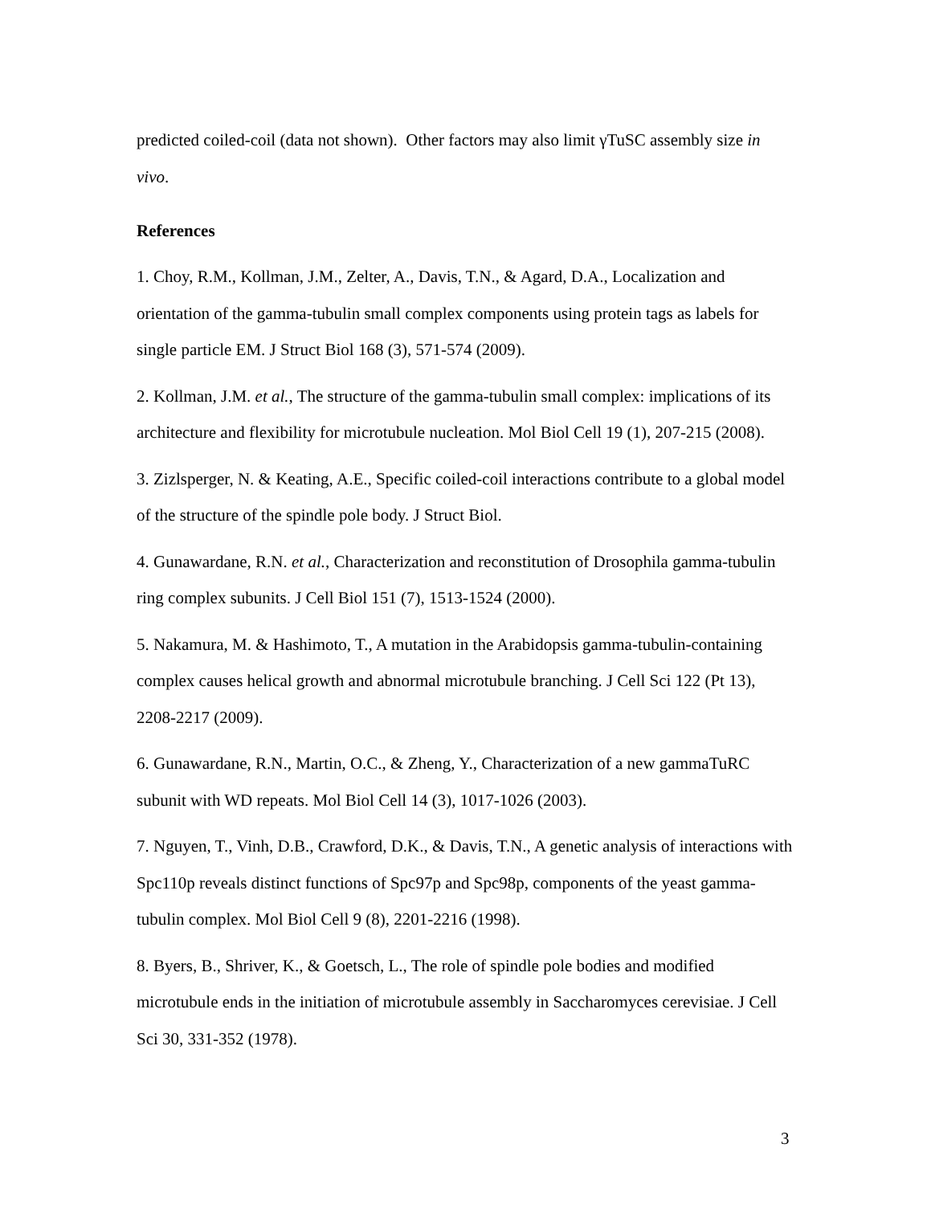predicted coiled-coil (data not shown). Other factors may also limit γTuSC assembly size in vivo.
References
1. Choy, R.M., Kollman, J.M., Zelter, A., Davis, T.N., & Agard, D.A., Localization and orientation of the gamma-tubulin small complex components using protein tags as labels for single particle EM. J Struct Biol 168 (3), 571-574 (2009).
2. Kollman, J.M. et al., The structure of the gamma-tubulin small complex: implications of its architecture and flexibility for microtubule nucleation. Mol Biol Cell 19 (1), 207-215 (2008).
3. Zizlsperger, N. & Keating, A.E., Specific coiled-coil interactions contribute to a global model of the structure of the spindle pole body. J Struct Biol.
4. Gunawardane, R.N. et al., Characterization and reconstitution of Drosophila gamma-tubulin ring complex subunits. J Cell Biol 151 (7), 1513-1524 (2000).
5. Nakamura, M. & Hashimoto, T., A mutation in the Arabidopsis gamma-tubulin-containing complex causes helical growth and abnormal microtubule branching. J Cell Sci 122 (Pt 13), 2208-2217 (2009).
6. Gunawardane, R.N., Martin, O.C., & Zheng, Y., Characterization of a new gammaTuRC subunit with WD repeats. Mol Biol Cell 14 (3), 1017-1026 (2003).
7. Nguyen, T., Vinh, D.B., Crawford, D.K., & Davis, T.N., A genetic analysis of interactions with Spc110p reveals distinct functions of Spc97p and Spc98p, components of the yeast gamma-tubulin complex. Mol Biol Cell 9 (8), 2201-2216 (1998).
8. Byers, B., Shriver, K., & Goetsch, L., The role of spindle pole bodies and modified microtubule ends in the initiation of microtubule assembly in Saccharomyces cerevisiae. J Cell Sci 30, 331-352 (1978).
3